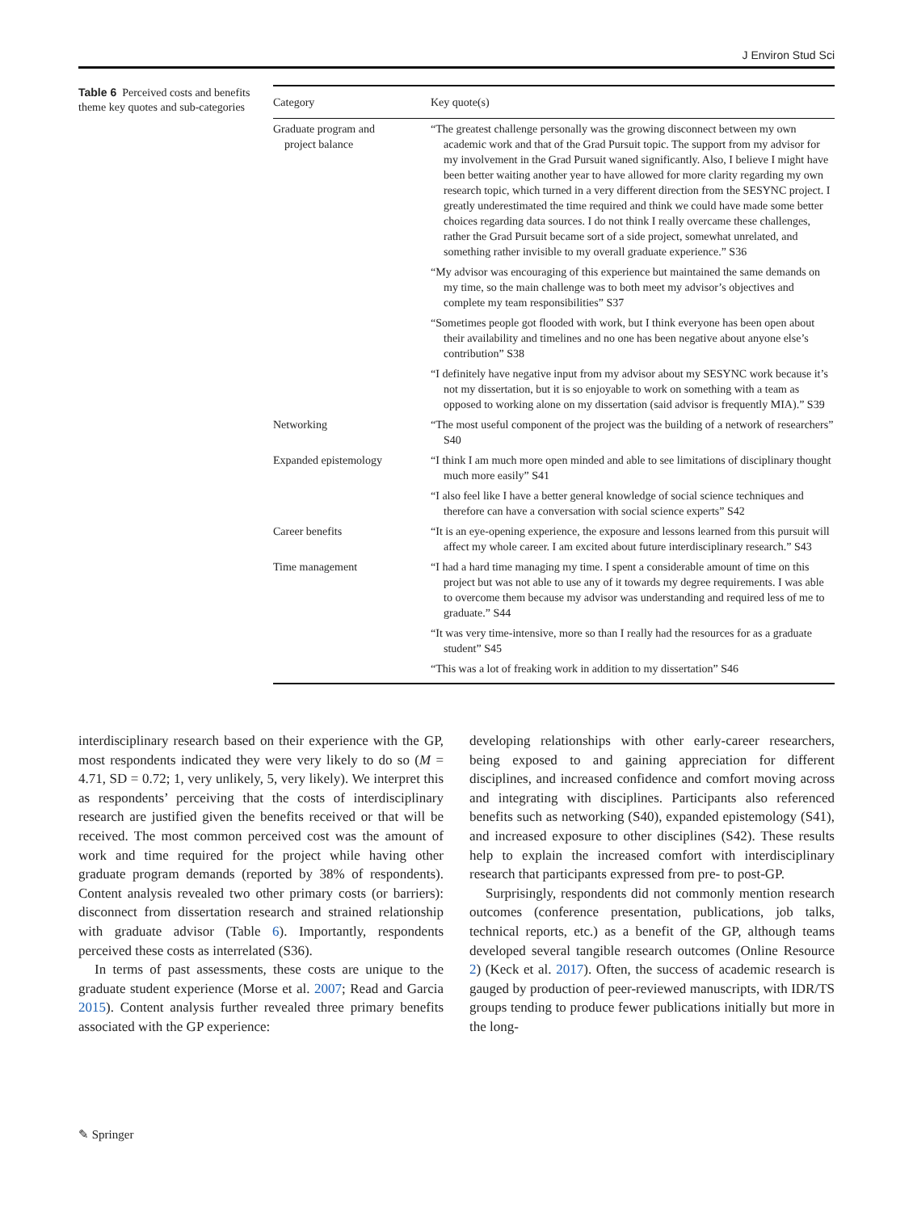J Environ Stud Sci
Table 6 Perceived costs and benefits theme key quotes and sub-categories
| Category | Key quote(s) |
| --- | --- |
| Graduate program and project balance | “The greatest challenge personally was the growing disconnect between my own academic work and that of the Grad Pursuit topic. The support from my advisor for my involvement in the Grad Pursuit waned significantly. Also, I believe I might have been better waiting another year to have allowed for more clarity regarding my own research topic, which turned in a very different direction from the SESYNC project. I greatly underestimated the time required and think we could have made some better choices regarding data sources. I do not think I really overcame these challenges, rather the Grad Pursuit became sort of a side project, somewhat unrelated, and something rather invisible to my overall graduate experience.” S36 |
| | “My advisor was encouraging of this experience but maintained the same demands on my time, so the main challenge was to both meet my advisor’s objectives and complete my team responsibilities” S37 |
| | “Sometimes people got flooded with work, but I think everyone has been open about their availability and timelines and no one has been negative about anyone else’s contribution” S38 |
| | “I definitely have negative input from my advisor about my SESYNC work because it’s not my dissertation, but it is so enjoyable to work on something with a team as opposed to working alone on my dissertation (said advisor is frequently MIA).” S39 |
| Networking | “The most useful component of the project was the building of a network of researchers” S40 |
| Expanded epistemology | “I think I am much more open minded and able to see limitations of disciplinary thought much more easily” S41 |
| | “I also feel like I have a better general knowledge of social science techniques and therefore can have a conversation with social science experts” S42 |
| Career benefits | “It is an eye-opening experience, the exposure and lessons learned from this pursuit will affect my whole career. I am excited about future interdisciplinary research.” S43 |
| Time management | “I had a hard time managing my time. I spent a considerable amount of time on this project but was not able to use any of it towards my degree requirements. I was able to overcome them because my advisor was understanding and required less of me to graduate.” S44 |
| | “It was very time-intensive, more so than I really had the resources for as a graduate student” S45 |
| | “This was a lot of freaking work in addition to my dissertation” S46 |
interdisciplinary research based on their experience with the GP, most respondents indicated they were very likely to do so (M = 4.71, SD = 0.72; 1, very unlikely, 5, very likely). We interpret this as respondents’ perceiving that the costs of interdisciplinary research are justified given the benefits received or that will be received. The most common perceived cost was the amount of work and time required for the project while having other graduate program demands (reported by 38% of respondents). Content analysis revealed two other primary costs (or barriers): disconnect from dissertation research and strained relationship with graduate advisor (Table 6). Importantly, respondents perceived these costs as interrelated (S36).
In terms of past assessments, these costs are unique to the graduate student experience (Morse et al. 2007; Read and Garcia 2015). Content analysis further revealed three primary benefits associated with the GP experience:
developing relationships with other early-career researchers, being exposed to and gaining appreciation for different disciplines, and increased confidence and comfort moving across and integrating with disciplines. Participants also referenced benefits such as networking (S40), expanded epistemology (S41), and increased exposure to other disciplines (S42). These results help to explain the increased comfort with interdisciplinary research that participants expressed from pre- to post-GP.
Surprisingly, respondents did not commonly mention research outcomes (conference presentation, publications, job talks, technical reports, etc.) as a benefit of the GP, although teams developed several tangible research outcomes (Online Resource 2) (Keck et al. 2017). Often, the success of academic research is gauged by production of peer-reviewed manuscripts, with IDR/TS groups tending to produce fewer publications initially but more in the long-
✎ Springer